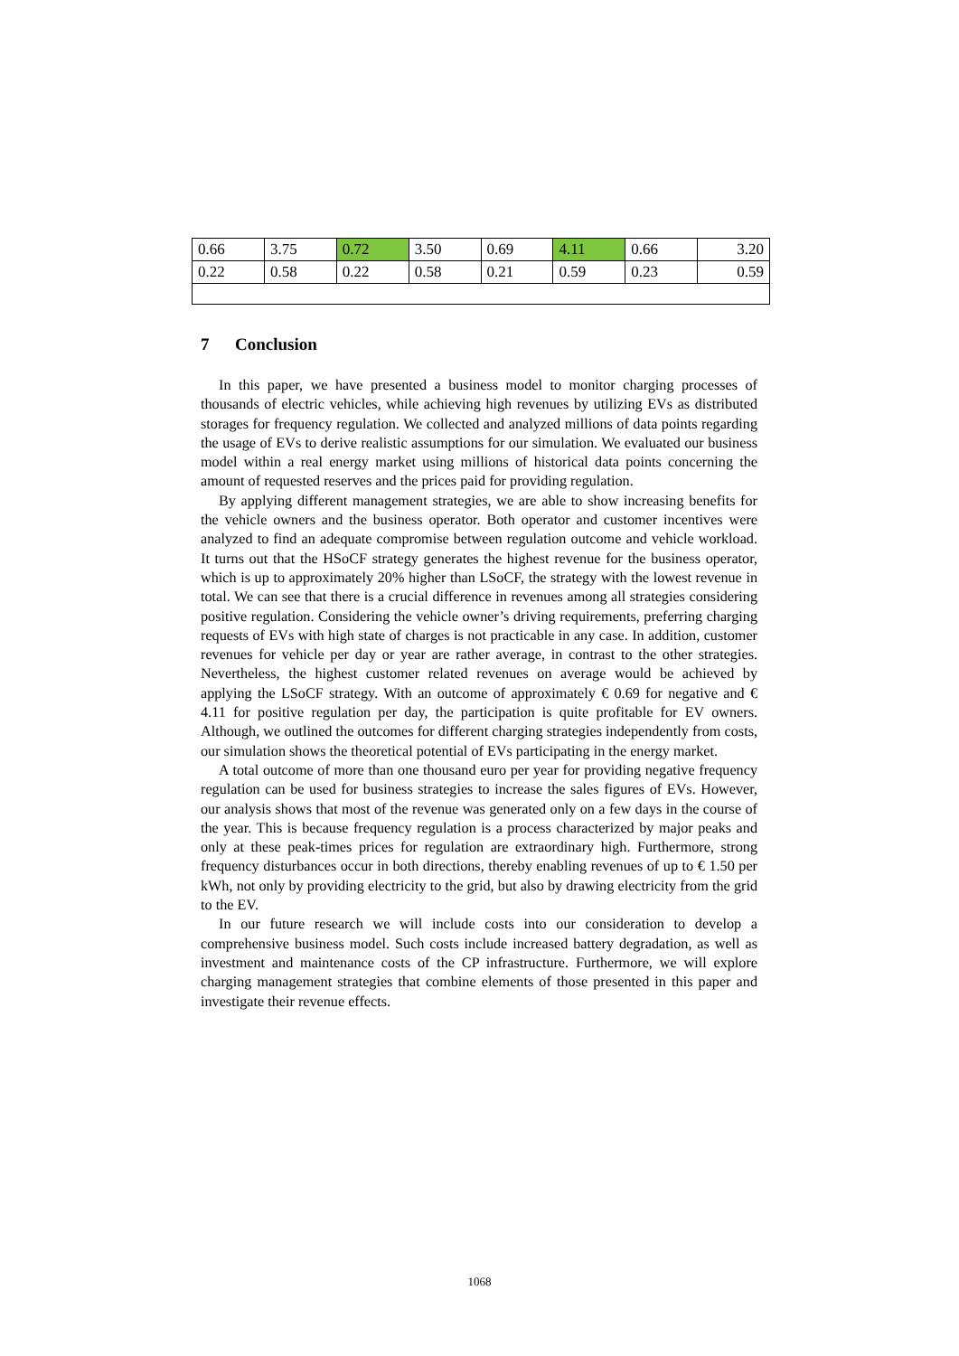| 0.66 | 3.75 | 0.72 | 3.50 | 0.69 | 4.11 | 0.66 | 3.20 |
| 0.22 | 0.58 | 0.22 | 0.58 | 0.21 | 0.59 | 0.23 | 0.59 |
7 Conclusion
In this paper, we have presented a business model to monitor charging processes of thousands of electric vehicles, while achieving high revenues by utilizing EVs as distributed storages for frequency regulation. We collected and analyzed millions of data points regarding the usage of EVs to derive realistic assumptions for our simulation. We evaluated our business model within a real energy market using millions of historical data points concerning the amount of requested reserves and the prices paid for providing regulation.
By applying different management strategies, we are able to show increasing benefits for the vehicle owners and the business operator. Both operator and customer incentives were analyzed to find an adequate compromise between regulation outcome and vehicle workload. It turns out that the HSoCF strategy generates the highest revenue for the business operator, which is up to approximately 20% higher than LSoCF, the strategy with the lowest revenue in total. We can see that there is a crucial difference in revenues among all strategies considering positive regulation. Considering the vehicle owner’s driving requirements, preferring charging requests of EVs with high state of charges is not practicable in any case. In addition, customer revenues for vehicle per day or year are rather average, in contrast to the other strategies. Nevertheless, the highest customer related revenues on average would be achieved by applying the LSoCF strategy. With an outcome of approximately € 0.69 for negative and € 4.11 for positive regulation per day, the participation is quite profitable for EV owners. Although, we outlined the outcomes for different charging strategies independently from costs, our simulation shows the theoretical potential of EVs participating in the energy market.
A total outcome of more than one thousand euro per year for providing negative frequency regulation can be used for business strategies to increase the sales figures of EVs. However, our analysis shows that most of the revenue was generated only on a few days in the course of the year. This is because frequency regulation is a process characterized by major peaks and only at these peak-times prices for regulation are extraordinary high. Furthermore, strong frequency disturbances occur in both directions, thereby enabling revenues of up to € 1.50 per kWh, not only by providing electricity to the grid, but also by drawing electricity from the grid to the EV.
In our future research we will include costs into our consideration to develop a comprehensive business model. Such costs include increased battery degradation, as well as investment and maintenance costs of the CP infrastructure. Furthermore, we will explore charging management strategies that combine elements of those presented in this paper and investigate their revenue effects.
1068